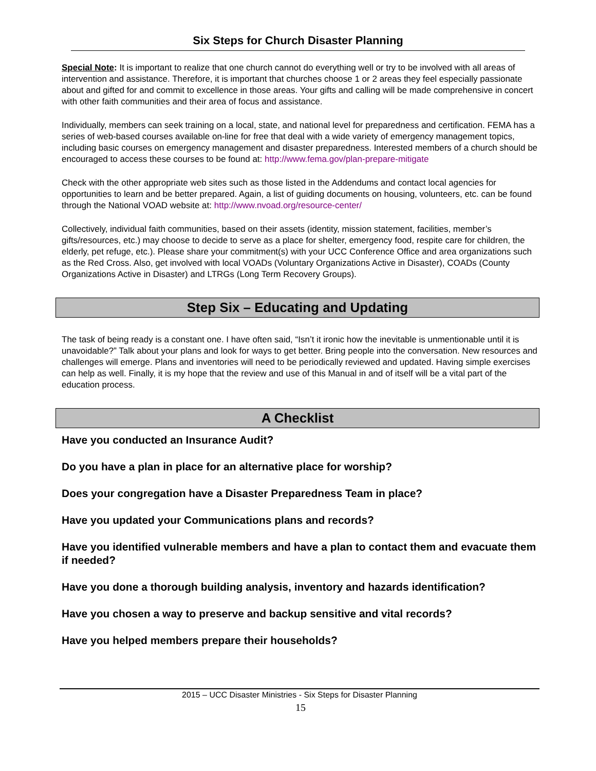Six Steps for Church Disaster Planning
Special Note: It is important to realize that one church cannot do everything well or try to be involved with all areas of intervention and assistance. Therefore, it is important that churches choose 1 or 2 areas they feel especially passionate about and gifted for and commit to excellence in those areas. Your gifts and calling will be made comprehensive in concert with other faith communities and their area of focus and assistance.
Individually, members can seek training on a local, state, and national level for preparedness and certification. FEMA has a series of web-based courses available on-line for free that deal with a wide variety of emergency management topics, including basic courses on emergency management and disaster preparedness. Interested members of a church should be encouraged to access these courses to be found at: http://www.fema.gov/plan-prepare-mitigate
Check with the other appropriate web sites such as those listed in the Addendums and contact local agencies for opportunities to learn and be better prepared. Again, a list of guiding documents on housing, volunteers, etc. can be found through the National VOAD website at: http://www.nvoad.org/resource-center/
Collectively, individual faith communities, based on their assets (identity, mission statement, facilities, member’s gifts/resources, etc.) may choose to decide to serve as a place for shelter, emergency food, respite care for children, the elderly, pet refuge, etc.). Please share your commitment(s) with your UCC Conference Office and area organizations such as the Red Cross. Also, get involved with local VOADs (Voluntary Organizations Active in Disaster), COADs (County Organizations Active in Disaster) and LTRGs (Long Term Recovery Groups).
Step Six – Educating and Updating
The task of being ready is a constant one. I have often said, “Isn’t it ironic how the inevitable is unmentionable until it is unavoidable?” Talk about your plans and look for ways to get better. Bring people into the conversation. New resources and challenges will emerge. Plans and inventories will need to be periodically reviewed and updated. Having simple exercises can help as well. Finally, it is my hope that the review and use of this Manual in and of itself will be a vital part of the education process.
A Checklist
Have you conducted an Insurance Audit?
Do you have a plan in place for an alternative place for worship?
Does your congregation have a Disaster Preparedness Team in place?
Have you updated your Communications plans and records?
Have you identified vulnerable members and have a plan to contact them and evacuate them if needed?
Have you done a thorough building analysis, inventory and hazards identification?
Have you chosen a way to preserve and backup sensitive and vital records?
Have you helped members prepare their households?
2015 – UCC Disaster Ministries - Six Steps for Disaster Planning
15